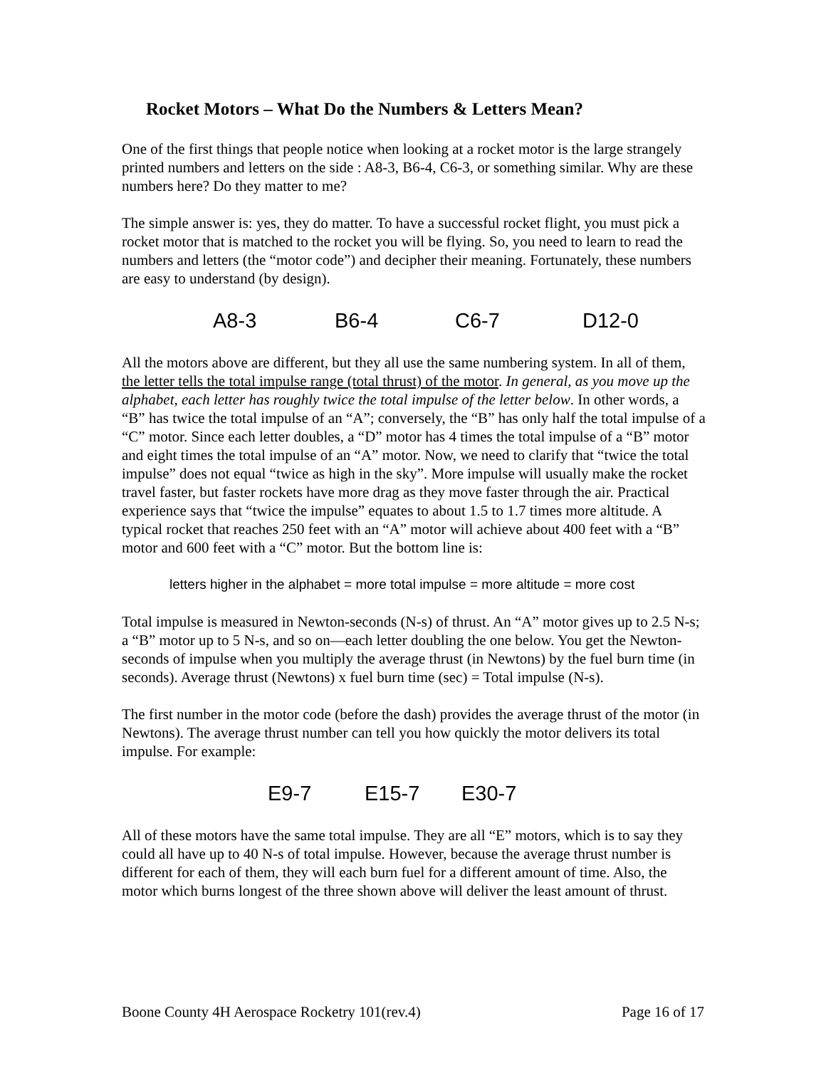Rocket Motors – What Do the Numbers & Letters Mean?
One of the first things that people notice when looking at a rocket motor is the large strangely printed numbers and letters on the side : A8-3, B6-4, C6-3, or something similar. Why are these numbers here? Do they matter to me?
The simple answer is: yes, they do matter. To have a successful rocket flight, you must pick a rocket motor that is matched to the rocket you will be flying. So, you need to learn to read the numbers and letters (the “motor code”) and decipher their meaning. Fortunately, these numbers are easy to understand (by design).
A8-3 B6-4 C6-7 D12-0
All the motors above are different, but they all use the same numbering system. In all of them, the letter tells the total impulse range (total thrust) of the motor. In general, as you move up the alphabet, each letter has roughly twice the total impulse of the letter below. In other words, a “B” has twice the total impulse of an “A”; conversely, the “B” has only half the total impulse of a “C” motor. Since each letter doubles, a “D” motor has 4 times the total impulse of a “B” motor and eight times the total impulse of an “A” motor. Now, we need to clarify that “twice the total impulse” does not equal “twice as high in the sky”. More impulse will usually make the rocket travel faster, but faster rockets have more drag as they move faster through the air. Practical experience says that “twice the impulse” equates to about 1.5 to 1.7 times more altitude. A typical rocket that reaches 250 feet with an “A” motor will achieve about 400 feet with a “B” motor and 600 feet with a “C” motor. But the bottom line is:
letters higher in the alphabet = more total impulse = more altitude = more cost
Total impulse is measured in Newton-seconds (N-s) of thrust. An “A” motor gives up to 2.5 N-s; a “B” motor up to 5 N-s, and so on—each letter doubling the one below. You get the Newton-seconds of impulse when you multiply the average thrust (in Newtons) by the fuel burn time (in seconds). Average thrust (Newtons) x fuel burn time (sec) = Total impulse (N-s).
The first number in the motor code (before the dash) provides the average thrust of the motor (in Newtons). The average thrust number can tell you how quickly the motor delivers its total impulse. For example:
E9-7 E15-7 E30-7
All of these motors have the same total impulse. They are all “E” motors, which is to say they could all have up to 40 N-s of total impulse. However, because the average thrust number is different for each of them, they will each burn fuel for a different amount of time. Also, the motor which burns longest of the three shown above will deliver the least amount of thrust.
Boone County 4H Aerospace Rocketry 101(rev.4) Page 16 of 17